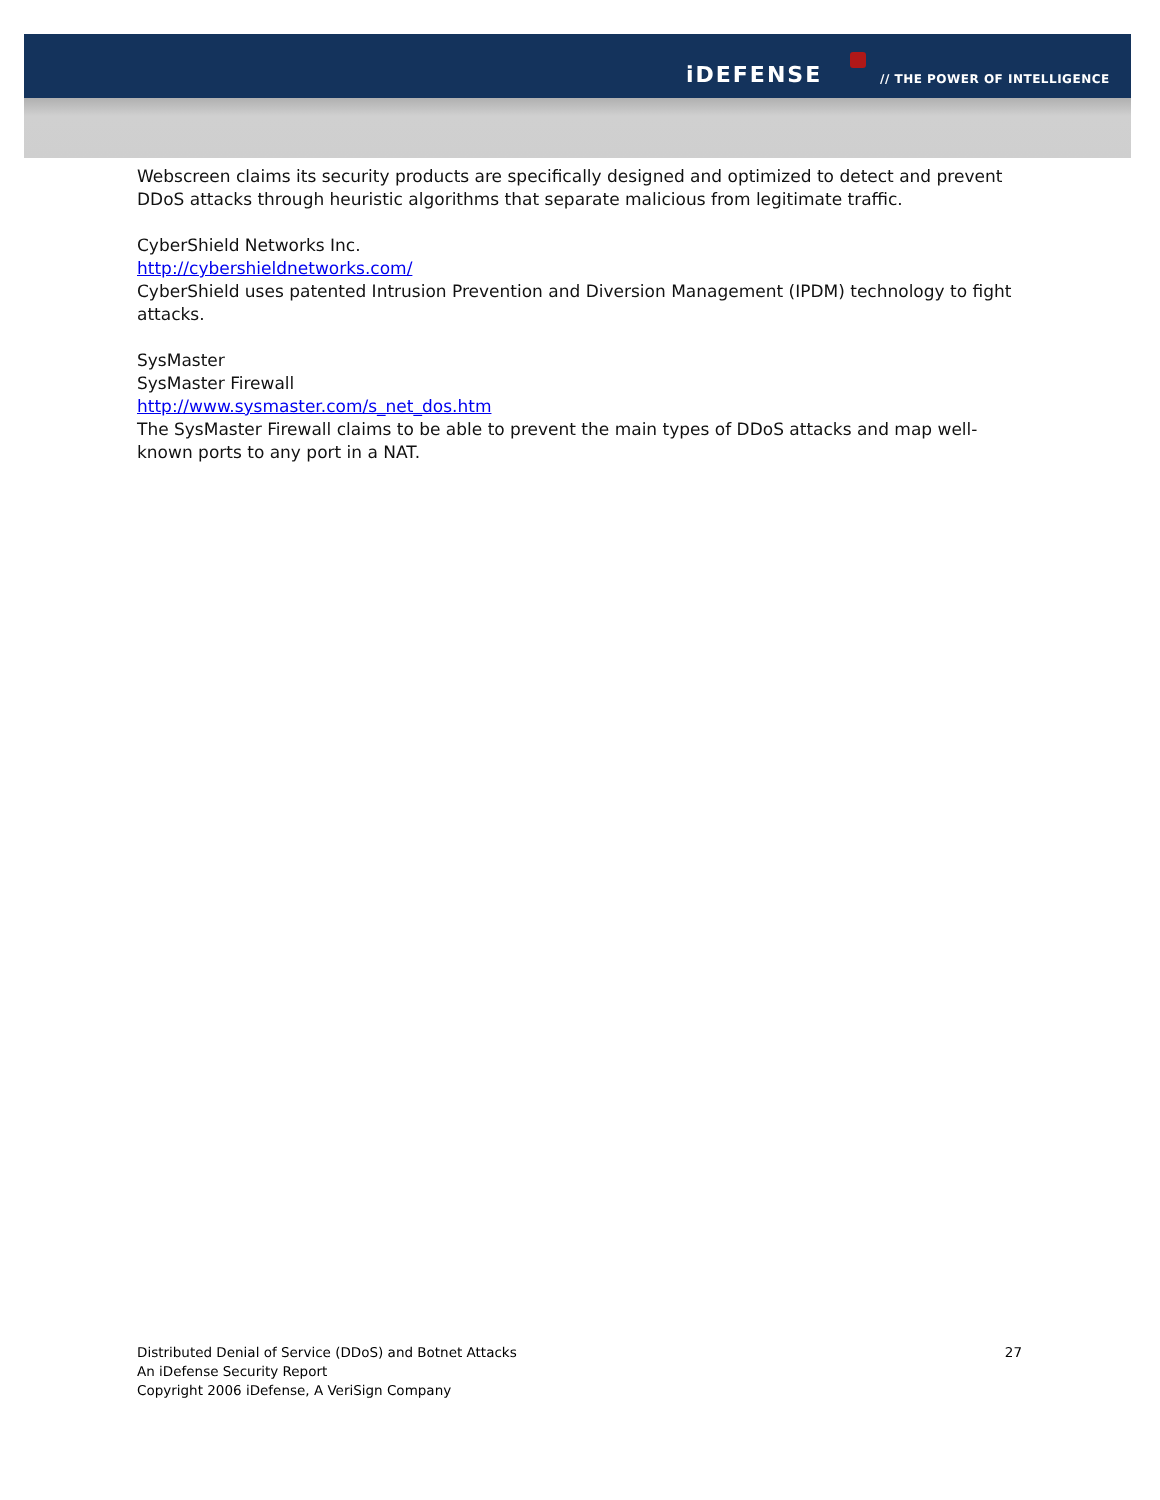iDEFENSE // THE POWER OF INTELLIGENCE
Webscreen claims its security products are specifically designed and optimized to detect and prevent DDoS attacks through heuristic algorithms that separate malicious from legitimate traffic.
CyberShield Networks Inc.
http://cybershieldnetworks.com/
CyberShield uses patented Intrusion Prevention and Diversion Management (IPDM) technology to fight attacks.
SysMaster
SysMaster Firewall
http://www.sysmaster.com/s_net_dos.htm
The SysMaster Firewall claims to be able to prevent the main types of DDoS attacks and map well-known ports to any port in a NAT.
27
Distributed Denial of Service (DDoS) and Botnet Attacks
An iDefense Security Report
Copyright 2006 iDefense, A VeriSign Company